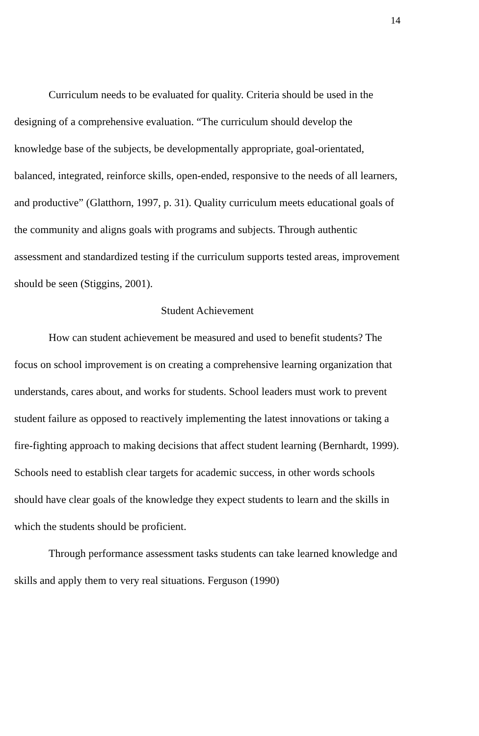14
Curriculum needs to be evaluated for quality. Criteria should be used in the designing of a comprehensive evaluation. “The curriculum should develop the knowledge base of the subjects, be developmentally appropriate, goal-orientated, balanced, integrated, reinforce skills, open-ended, responsive to the needs of all learners, and productive” (Glatthorn, 1997, p. 31). Quality curriculum meets educational goals of the community and aligns goals with programs and subjects. Through authentic assessment and standardized testing if the curriculum supports tested areas, improvement should be seen (Stiggins, 2001).
Student Achievement
How can student achievement be measured and used to benefit students? The focus on school improvement is on creating a comprehensive learning organization that understands, cares about, and works for students. School leaders must work to prevent student failure as opposed to reactively implementing the latest innovations or taking a fire-fighting approach to making decisions that affect student learning (Bernhardt, 1999). Schools need to establish clear targets for academic success, in other words schools should have clear goals of the knowledge they expect students to learn and the skills in which the students should be proficient.
Through performance assessment tasks students can take learned knowledge and skills and apply them to very real situations. Ferguson (1990)